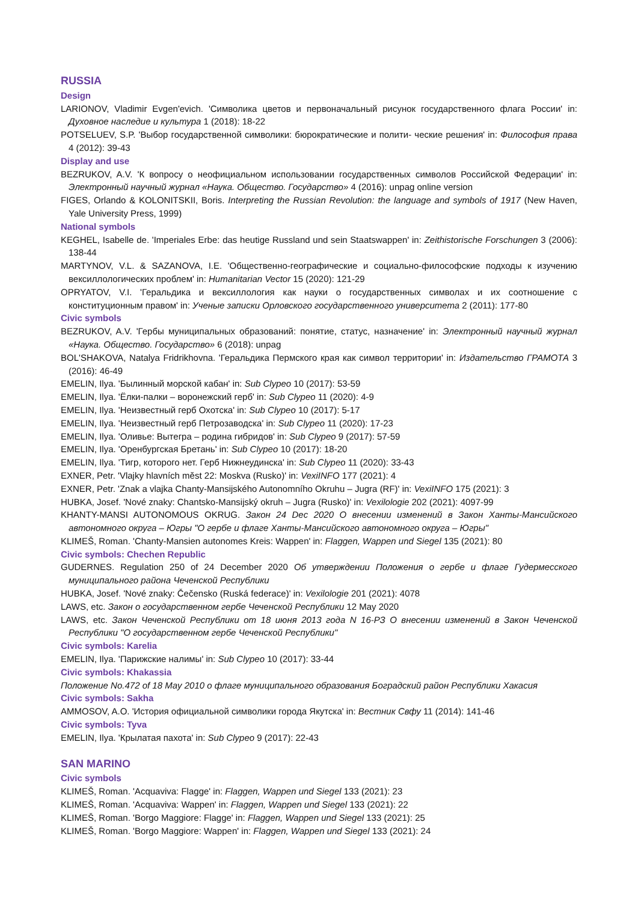RUSSIA
Design
LARIONOV, Vladimir Evgen'evich. 'Символика цветов и первоначальный рисунок государственного флага России' in: Духовное наследие и культура 1 (2018): 18-22
POTSELUEV, S.P. 'Выбор государственной символики: бюрократические и полити- ческие решения' in: Философия права 4 (2012): 39-43
Display and use
BEZRUKOV, A.V. 'К вопросу о неофициальном использовании государственных символов Российской Федерации' in: Электронный научный журнал «Наука. Общество. Государство» 4 (2016): unpag online version
FIGES, Orlando & KOLONITSKII, Boris. Interpreting the Russian Revolution: the language and symbols of 1917 (New Haven, Yale University Press, 1999)
National symbols
KEGHEL, Isabelle de. 'Imperiales Erbe: das heutige Russland und sein Staatswappen' in: Zeithistorische Forschungen 3 (2006): 138-44
MARTYNOV, V.L. & SAZANOVA, I.E. 'Общественно-географические и социально-философские подходы к изучению вексиллологических проблем' in: Humanitarian Vector 15 (2020): 121-29
OPRYATOV, V.I. 'Геральдика и вексиллология как науки о государственных символах и их соотношение с конституционным правом' in: Ученые записки Орловского государственного университета 2 (2011): 177-80
Civic symbols
BEZRUKOV, A.V. 'Гербы муниципальных образований: понятие, статус, назначение' in: Электронный научный журнал «Наука. Общество. Государство» 6 (2018): unpag
BOL'SHAKOVA, Natalya Fridrikhovna. 'Геральдика Пермского края как символ территории' in: Издательство ГРАМОТА 3 (2016): 46-49
EMELIN, Ilya. 'Былинный морской кабан' in: Sub Clypeo 10 (2017): 53-59
EMELIN, Ilya. 'Ёлки-палки – воронежский герб' in: Sub Clypeo 11 (2020): 4-9
EMELIN, Ilya. 'Неизвестный герб Охотска' in: Sub Clypeo 10 (2017): 5-17
EMELIN, Ilya. 'Неизвестный герб Петрозаводска' in: Sub Clypeo 11 (2020): 17-23
EMELIN, Ilya. 'Оливье: Вытегра – родина гибридов' in: Sub Clypeo 9 (2017): 57-59
EMELIN, Ilya. 'Оренбургская Бретань' in: Sub Clypeo 10 (2017): 18-20
EMELIN, Ilya. 'Тигр, которого нет. Герб Нижнеудинска' in: Sub Clypeo 11 (2020): 33-43
EXNER, Petr. 'Vlajky hlavních měst 22: Moskva (Rusko)' in: VexiINFO 177 (2021): 4
EXNER, Petr. 'Znak a vlajka Chanty-Mansijského Autonomního Okruhu – Jugra (RF)' in: VexiINFO 175 (2021): 3
HUBKA, Josef. 'Nové znaky: Chantsko-Mansijský okruh – Jugra (Rusko)' in: Vexilologie 202 (2021): 4097-99
KHANTY-MANSI AUTONOMOUS OKRUG. Закон 24 Dec 2020 О внесении изменений в Закон Ханты-Мансийского автономного округа – Югры "О гербе и флаге Ханты-Мансийского автономного округа – Югры"
KLIMEŠ, Roman. 'Chanty-Mansien autonomes Kreis: Wappen' in: Flaggen, Wappen und Siegel 135 (2021): 80
Civic symbols: Chechen Republic
GUDERNES. Regulation 250 of 24 December 2020 Об утверждении Положения о гербе и флаге Гудермесского муниципального района Чеченской Республики
HUBKA, Josef. 'Nové znaky: Čečensko (Ruská federace)' in: Vexilologie 201 (2021): 4078
LAWS, etc. Закон о государственном гербе Чеченской Республики 12 May 2020
LAWS, etc. Закон Чеченской Республики от 18 июня 2013 года N 16-РЗ О внесении изменений в Закон Чеченской Республики "О государственном гербе Чеченской Республики"
Civic symbols: Karelia
EMELIN, Ilya. 'Парижские налимы' in: Sub Clypeo 10 (2017): 33-44
Civic symbols: Khakassia
Положение No.472 of 18 May 2010 о флаге муниципального образования Боградский район Республики Хакасия
Civic symbols: Sakha
AMMOSOV, A.O. 'История официальной символики города Якутска' in: Вестник Свфу 11 (2014): 141-46
Civic symbols: Tyva
EMELIN, Ilya. 'Крылатая пахота' in: Sub Clypeo 9 (2017): 22-43
SAN MARINO
Civic symbols
KLIMEŠ, Roman. 'Acquaviva: Flagge' in: Flaggen, Wappen und Siegel 133 (2021): 23
KLIMEŠ, Roman. 'Acquaviva: Wappen' in: Flaggen, Wappen und Siegel 133 (2021): 22
KLIMEŠ, Roman. 'Borgo Maggiore: Flagge' in: Flaggen, Wappen und Siegel 133 (2021): 25
KLIMEŠ, Roman. 'Borgo Maggiore: Wappen' in: Flaggen, Wappen und Siegel 133 (2021): 24